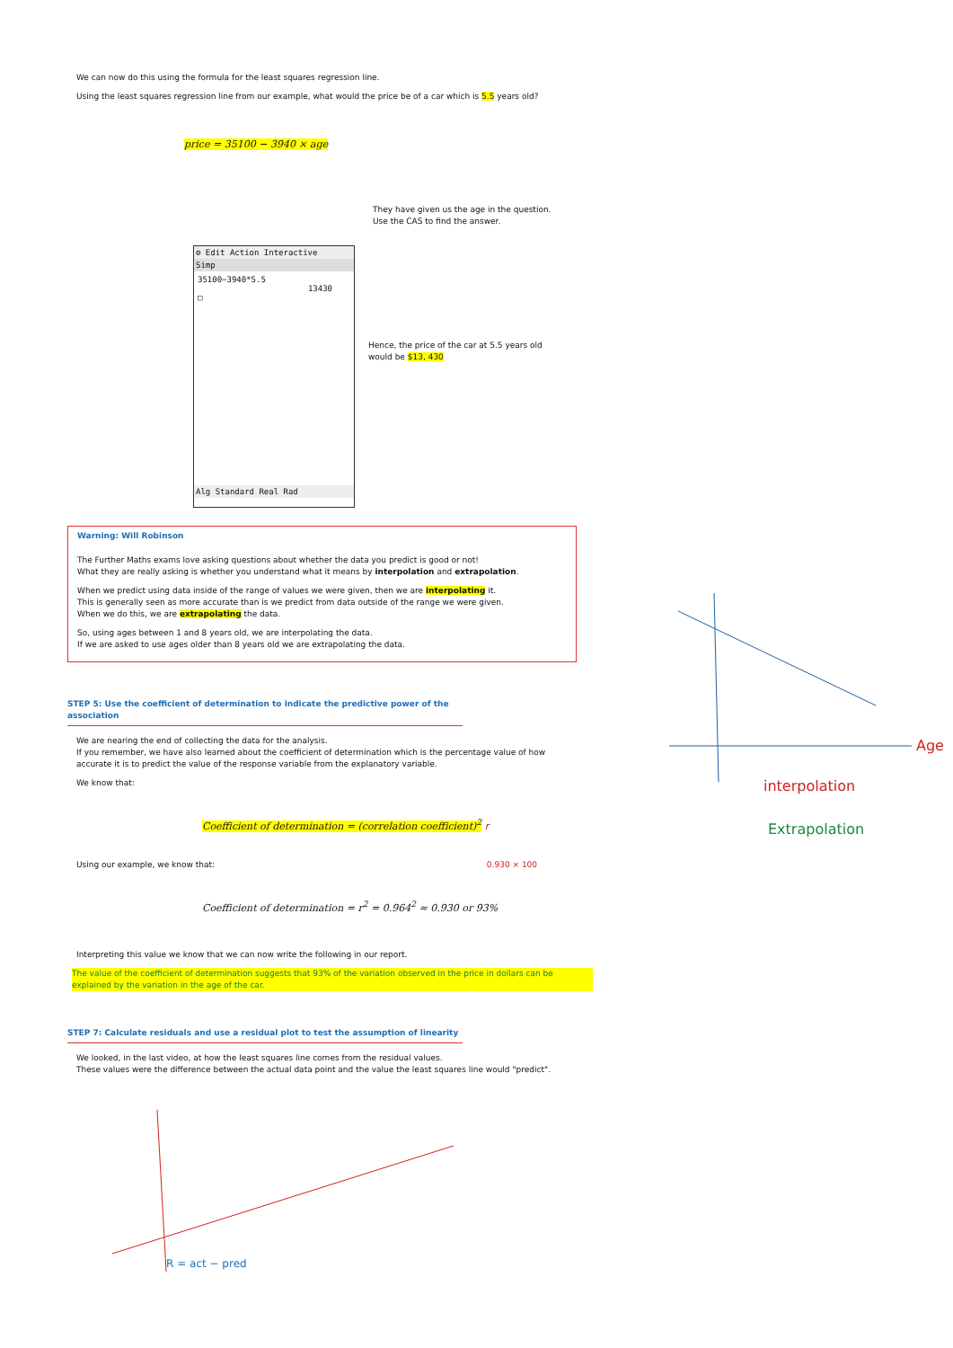We can now do this using the formula for the least squares regression line.
Using the least squares regression line from our example, what would the price be of a car which is 5.5 years old?
price = 35100 − 3940 × age
They have given us the age in the question.
Use the CAS to find the answer.
⚙ Edit Action Interactive
Simp
35100−3940*5.5
13430
□
Alg Standard Real Rad
Hence, the price of the car at 5.5 years old would be $13, 430
Warning: Will Robinson
The Further Maths exams love asking questions about whether the data you predict is good or not!
What they are really asking is whether you understand what it means by interpolation and extrapolation.
When we predict using data inside of the range of values we were given, then we are interpolating it.
This is generally seen as more accurate than is we predict from data outside of the range we were given.
When we do this, we are extrapolating the data.
So, using ages between 1 and 8 years old, we are interpolating the data.
If we are asked to use ages older than 8 years old we are extrapolating the data.
STEP 5: Use the coefficient of determination to indicate the predictive power of the association
We are nearing the end of collecting the data for the analysis.
If you remember, we have also learned about the coefficient of determination which is the percentage value of how accurate it is to predict the value of the response variable from the explanatory variable.
We know that:
Coefficient of determination = (correlation coefficient)<sup>2</sup> r
Using our example, we know that: 0.930 × 100
Coefficient of determination = r<sup>2</sup> = 0.964<sup>2</sup> ≈ 0.930 or 93%
Interpreting this value we know that we can now write the following in our report.
The value of the coefficient of determination suggests that 93% of the variation observed in the price in dollars can be explained by the variation in the age of the car.
STEP 7: Calculate residuals and use a residual plot to test the assumption of linearity
We looked, in the last video, at how the least squares line comes from the residual values.
These values were the difference between the actual data point and the value the least squares line would "predict".
R = act − pred
Age
interpolation
Extrapolation